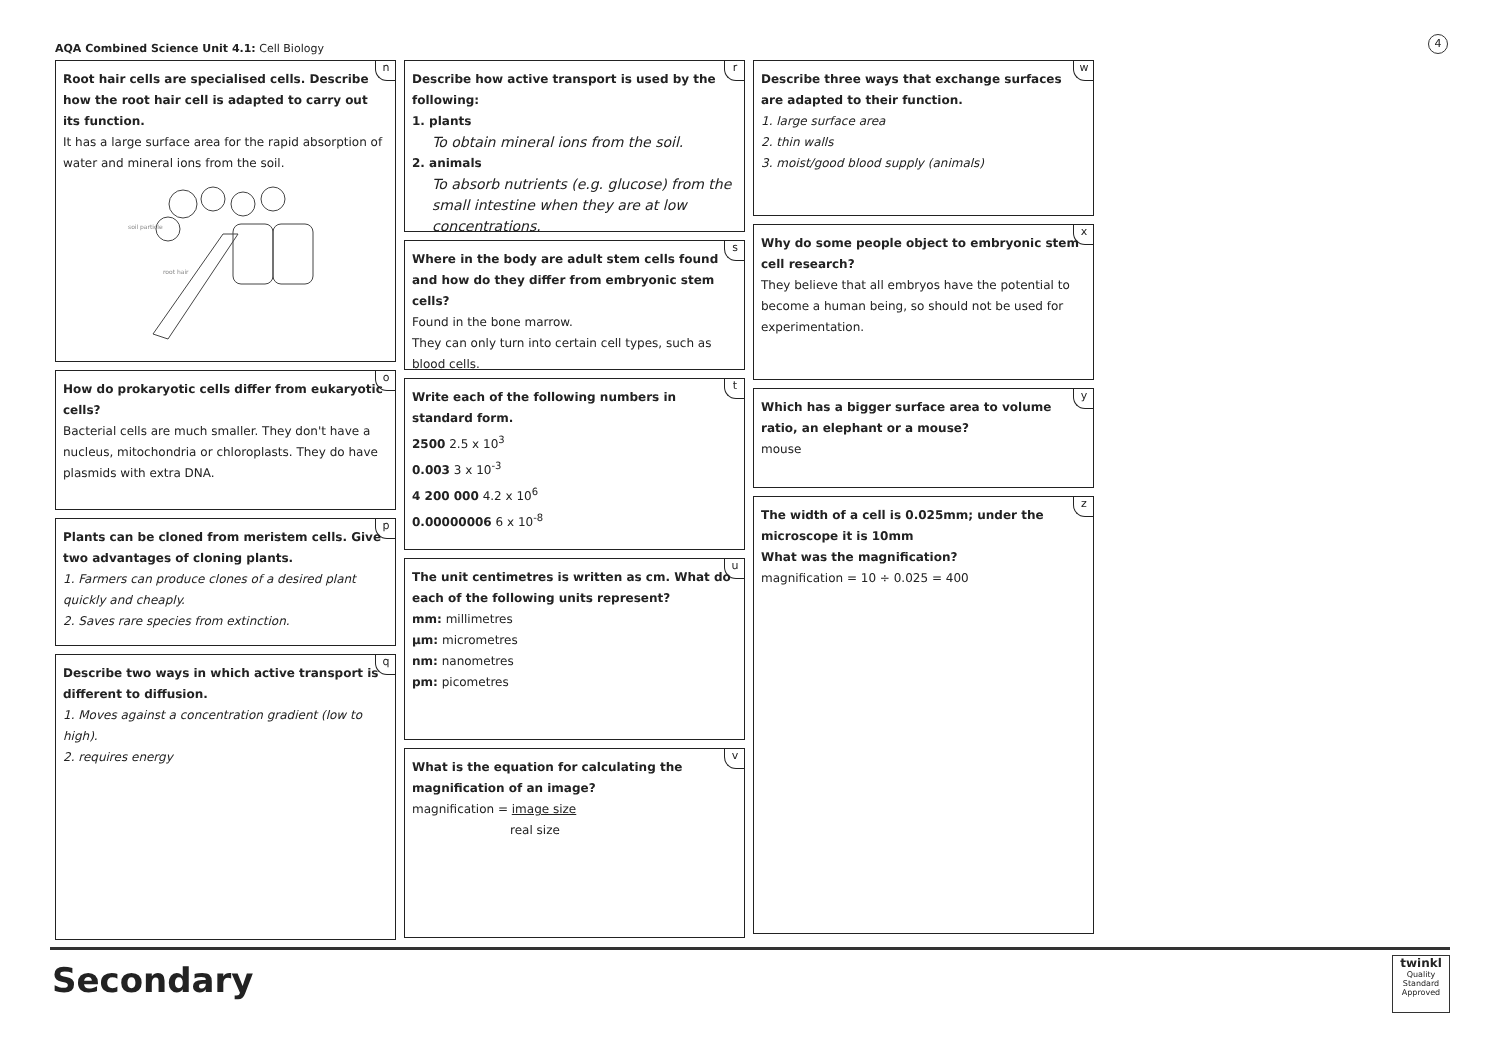AQA Combined Science Unit 4.1: Cell Biology
4
n
Root hair cells are specialised cells. Describe how the root hair cell is adapted to carry out its function.
It has a large surface area for the rapid absorption of water and mineral ions from the soil.
soil particle
root hair
o
How do prokaryotic cells differ from eukaryotic cells?
Bacterial cells are much smaller. They don't have a nucleus, mitochondria or chloroplasts. They do have plasmids with extra DNA.
p
Plants can be cloned from meristem cells. Give two advantages of cloning plants.
1. Farmers can produce clones of a desired plant quickly and cheaply.
2. Saves rare species from extinction.
q
Describe two ways in which active transport is different to diffusion.
1. Moves against a concentration gradient (low to high).
2. requires energy
r
Describe how active transport is used by the following:
1. plants
To obtain mineral ions from the soil.
2. animals
To absorb nutrients (e.g. glucose) from the small intestine when they are at low concentrations.
s
Where in the body are adult stem cells found and how do they differ from embryonic stem cells?
Found in the bone marrow.
They can only turn into certain cell types, such as blood cells.
t
Write each of the following numbers in standard form.
2500 2.5 x 10<sup>3</sup>
0.003 3 x 10<sup>-3</sup>
4 200 000 4.2 x 10<sup>6</sup>
0.00000006 6 x 10<sup>-8</sup>
u
The unit centimetres is written as cm. What do each of the following units represent?
mm: millimetres
µm: micrometres
nm: nanometres
pm: picometres
v
What is the equation for calculating the magnification of an image?
magnification = image size
real size
w
Describe three ways that exchange surfaces are adapted to their function.
1. large surface area
2. thin walls
3. moist/good blood supply (animals)
x
Why do some people object to embryonic stem cell research?
They believe that all embryos have the potential to become a human being, so should not be used for experimentation.
y
Which has a bigger surface area to volume ratio, an elephant or a mouse?
mouse
z
The width of a cell is 0.025mm; under the microscope it is 10mm
What was the magnification?
magnification = 10 ÷ 0.025 = 400
Secondary
twinkl
Quality Standard Approved